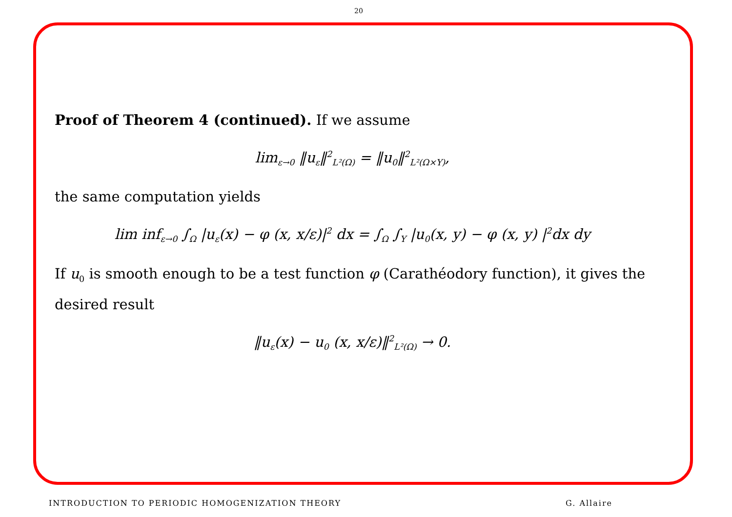20
Proof of Theorem 4 (continued). If we assume
lim<sub>ε→0</sub> ‖u<sub>ε</sub>‖<sup>2</sup><sub>L²(Ω)</sub> = ‖u<sub>0</sub>‖<sup>2</sup><sub>L²(Ω×Y)</sub>,
the same computation yields
lim inf<sub>ε→0</sub> ∫<sub>Ω</sub> |u<sub>ε</sub>(x) − φ (x, x/ε)|<sup>2</sup> dx = ∫<sub>Ω</sub> ∫<sub>Y</sub> |u<sub>0</sub>(x, y) − φ (x, y) |<sup>2</sup>dx dy
If u<sub>0</sub> is smooth enough to be a test function φ (Carathéodory function), it gives the desired result
‖u<sub>ε</sub>(x) − u<sub>0</sub> (x, x/ε)‖<sup>2</sup><sub>L²(Ω)</sub> → 0.
INTRODUCTION TO PERIODIC HOMOGENIZATION THEORY G. Allaire